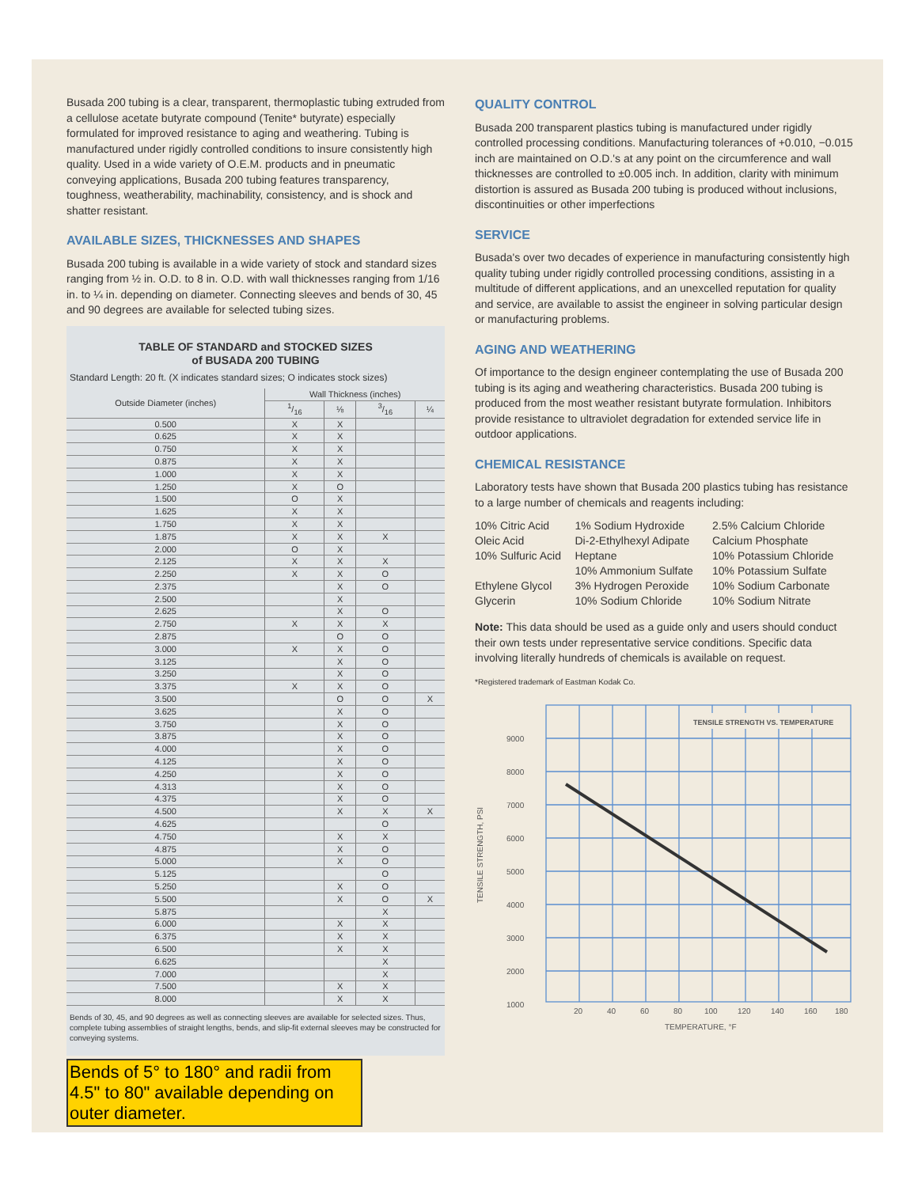Busada 200 tubing is a clear, transparent, thermoplastic tubing extruded from a cellulose acetate butyrate compound (Tenite* butyrate) especially formulated for improved resistance to aging and weathering. Tubing is manufactured under rigidly controlled conditions to insure consistently high quality. Used in a wide variety of O.E.M. products and in pneumatic conveying applications, Busada 200 tubing features transparency, toughness, weatherability, machinability, consistency, and is shock and shatter resistant.
AVAILABLE SIZES, THICKNESSES AND SHAPES
Busada 200 tubing is available in a wide variety of stock and standard sizes ranging from ½ in. O.D. to 8 in. O.D. with wall thicknesses ranging from 1/16 in. to ¼ in. depending on diameter. Connecting sleeves and bends of 30, 45 and 90 degrees are available for selected tubing sizes.
TABLE OF STANDARD and STOCKED SIZES
of BUSADA 200 TUBING
Standard Length: 20 ft. (X indicates standard sizes; O indicates stock sizes)
| Outside Diameter (inches) | Wall Thickness (inches) | | | |
| --- | --- | --- | --- | --- |
| | 1/16 | ⅛ | 3/16 | ¼ |
| 0.500 | X | X | | |
| 0.625 | X | X | | |
| 0.750 | X | X | | |
| 0.875 | X | X | | |
| 1.000 | X | X | | |
| 1.250 | X | O | | |
| 1.500 | O | X | | |
| 1.625 | X | X | | |
| 1.750 | X | X | | |
| 1.875 | X | X | X | |
| 2.000 | O | X | | |
| 2.125 | X | X | X | |
| 2.250 | X | X | O | |
| 2.375 | | X | O | |
| 2.500 | | X | | |
| 2.625 | | X | O | |
| 2.750 | X | X | X | |
| 2.875 | | O | O | |
| 3.000 | X | X | O | |
| 3.125 | | X | O | |
| 3.250 | | X | O | |
| 3.375 | X | X | O | |
| 3.500 | | O | O | X |
| 3.625 | | X | O | |
| 3.750 | | X | O | |
| 3.875 | | X | O | |
| 4.000 | | X | O | |
| 4.125 | | X | O | |
| 4.250 | | X | O | |
| 4.313 | | X | O | |
| 4.375 | | X | O | |
| 4.500 | | X | X | X |
| 4.625 | | | O | |
| 4.750 | | X | X | |
| 4.875 | | X | O | |
| 5.000 | | X | O | |
| 5.125 | | | O | |
| 5.250 | | X | O | |
| 5.500 | | X | O | X |
| 5.875 | | | X | |
| 6.000 | | X | X | |
| 6.375 | | X | X | |
| 6.500 | | X | X | |
| 6.625 | | | X | |
| 7.000 | | | X | |
| 7.500 | | X | X | |
| 8.000 | | X | X | |
Bends of 30, 45, and 90 degrees as well as connecting sleeves are available for selected sizes. Thus, complete tubing assemblies of straight lengths, bends, and slip-fit external sleeves may be constructed for conveying systems.
Bends of 5° to 180° and radii from 4.5" to 80" available depending on outer diameter.
QUALITY CONTROL
Busada 200 transparent plastics tubing is manufactured under rigidly controlled processing conditions. Manufacturing tolerances of +0.010, −0.015 inch are maintained on O.D.'s at any point on the circumference and wall thicknesses are controlled to ±0.005 inch. In addition, clarity with minimum distortion is assured as Busada 200 tubing is produced without inclusions, discontinuities or other imperfections
SERVICE
Busada's over two decades of experience in manufacturing consistently high quality tubing under rigidly controlled processing conditions, assisting in a multitude of different applications, and an unexcelled reputation for quality and service, are available to assist the engineer in solving particular design or manufacturing problems.
AGING AND WEATHERING
Of importance to the design engineer contemplating the use of Busada 200 tubing is its aging and weathering characteristics. Busada 200 tubing is produced from the most weather resistant butyrate formulation. Inhibitors provide resistance to ultraviolet degradation for extended service life in outdoor applications.
CHEMICAL RESISTANCE
Laboratory tests have shown that Busada 200 plastics tubing has resistance to a large number of chemicals and reagents including:
| 10% Citric Acid | 1% Sodium Hydroxide | 2.5% Calcium Chloride |
| Oleic Acid | Di-2-Ethylhexyl Adipate | Calcium Phosphate |
| 10% Sulfuric Acid | Heptane | 10% Potassium Chloride |
| | 10% Ammonium Sulfate | 10% Potassium Sulfate |
| Ethylene Glycol | 3% Hydrogen Peroxide | 10% Sodium Carbonate |
| Glycerin | 10% Sodium Chloride | 10% Sodium Nitrate |
Note: This data should be used as a guide only and users should conduct their own tests under representative service conditions. Specific data involving literally hundreds of chemicals is available on request.
*Registered trademark of Eastman Kodak Co.
TENSILE STRENGTH VS. TEMPERATURE
9000
8000
7000
6000
5000
4000
3000
2000
1000
20
40
60
80
100
120
140
160
180
TEMPERATURE, °F
TENSILE STRENGTH, PSI